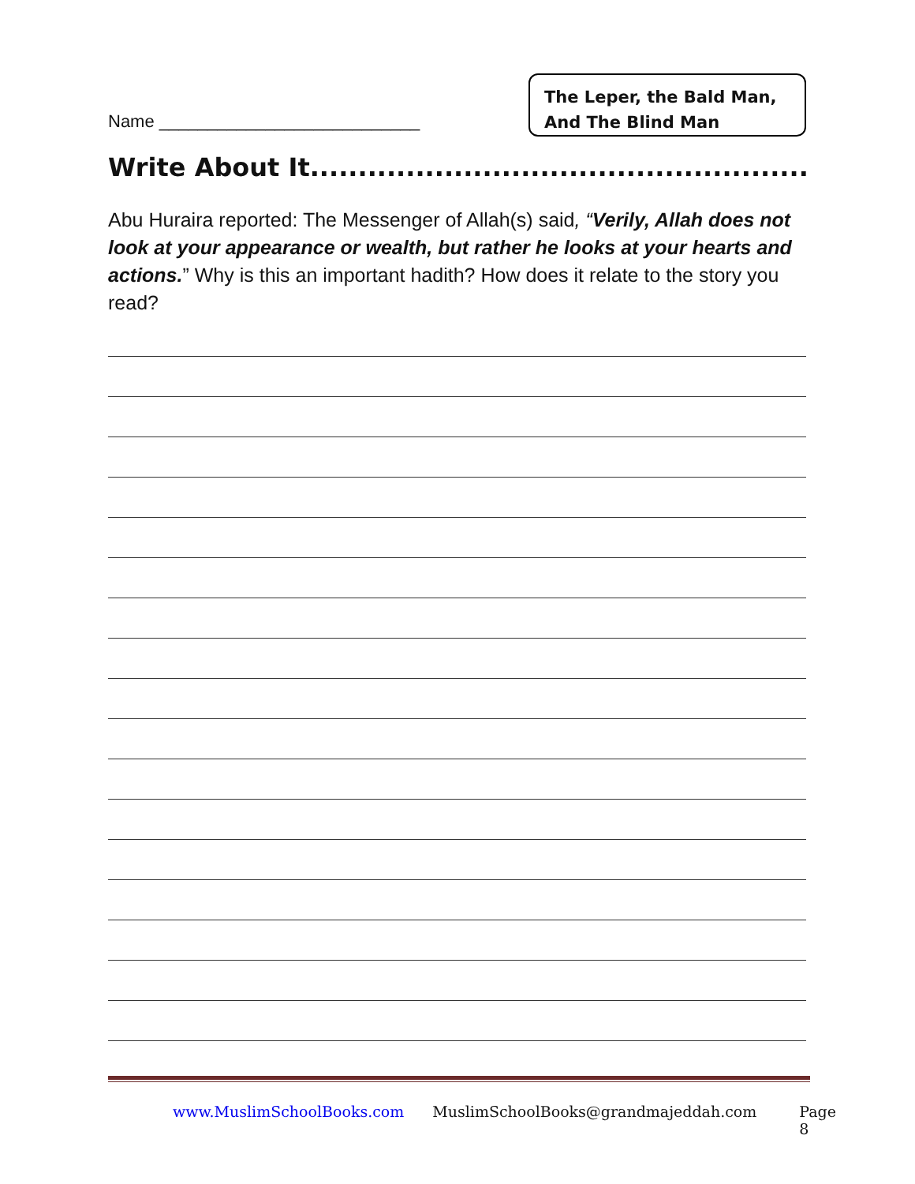Name ___________________________
The Leper, the Bald Man,
And The Blind Man
Write About It.........................................................
Abu Huraira reported: The Messenger of Allah(s) said, “Verily, Allah does not look at your appearance or wealth, but rather he looks at your hearts and actions.” Why is this an important hadith? How does it relate to the story you read?
www.MuslimSchoolBooks.com MuslimSchoolBooks@grandmajeddah.com Page 8